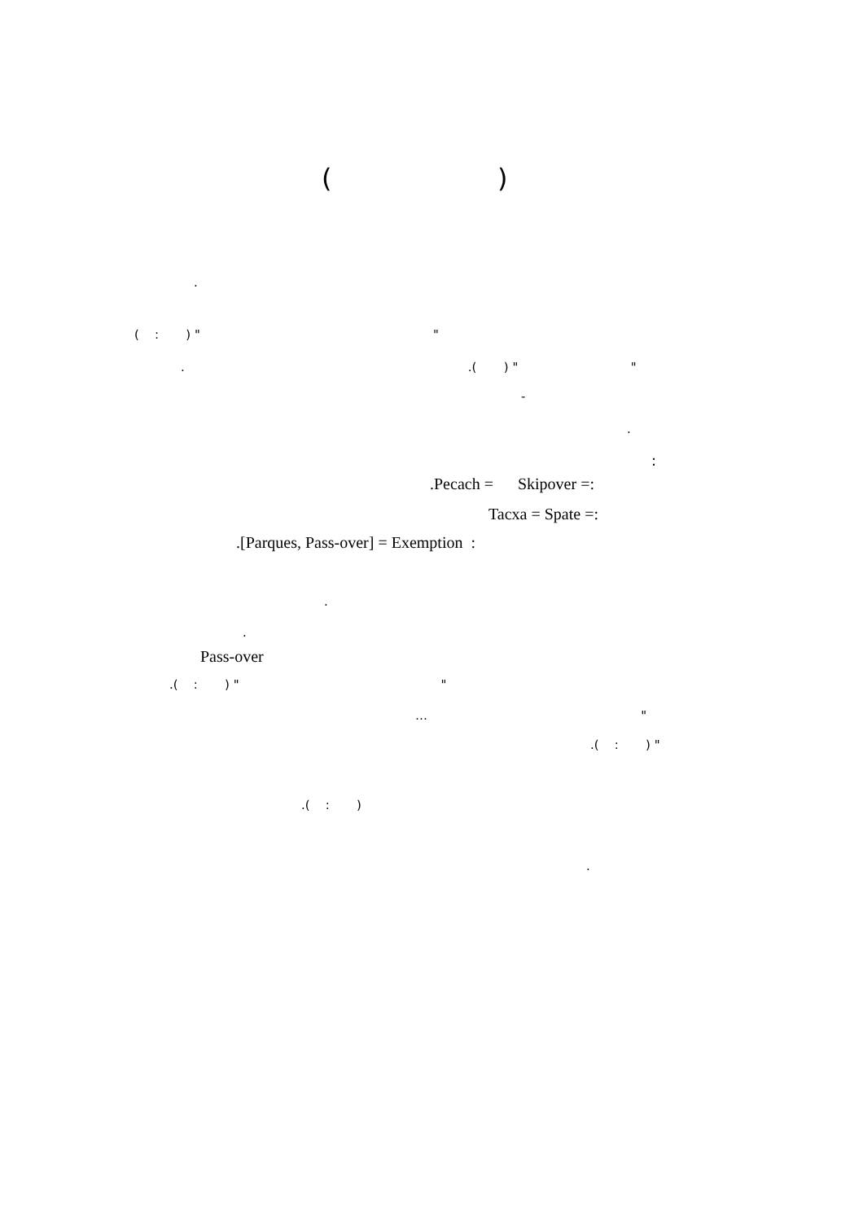( )
.
( : ) " "
. .( ) " "
-
.
:
.Pecach = Skipover =:
Tacxa = Spate =:
.[Parques, Pass-over] = Exemption :
.
.
Pass-over
.( : ) " "
… "
.( : ) "
.( : )
.